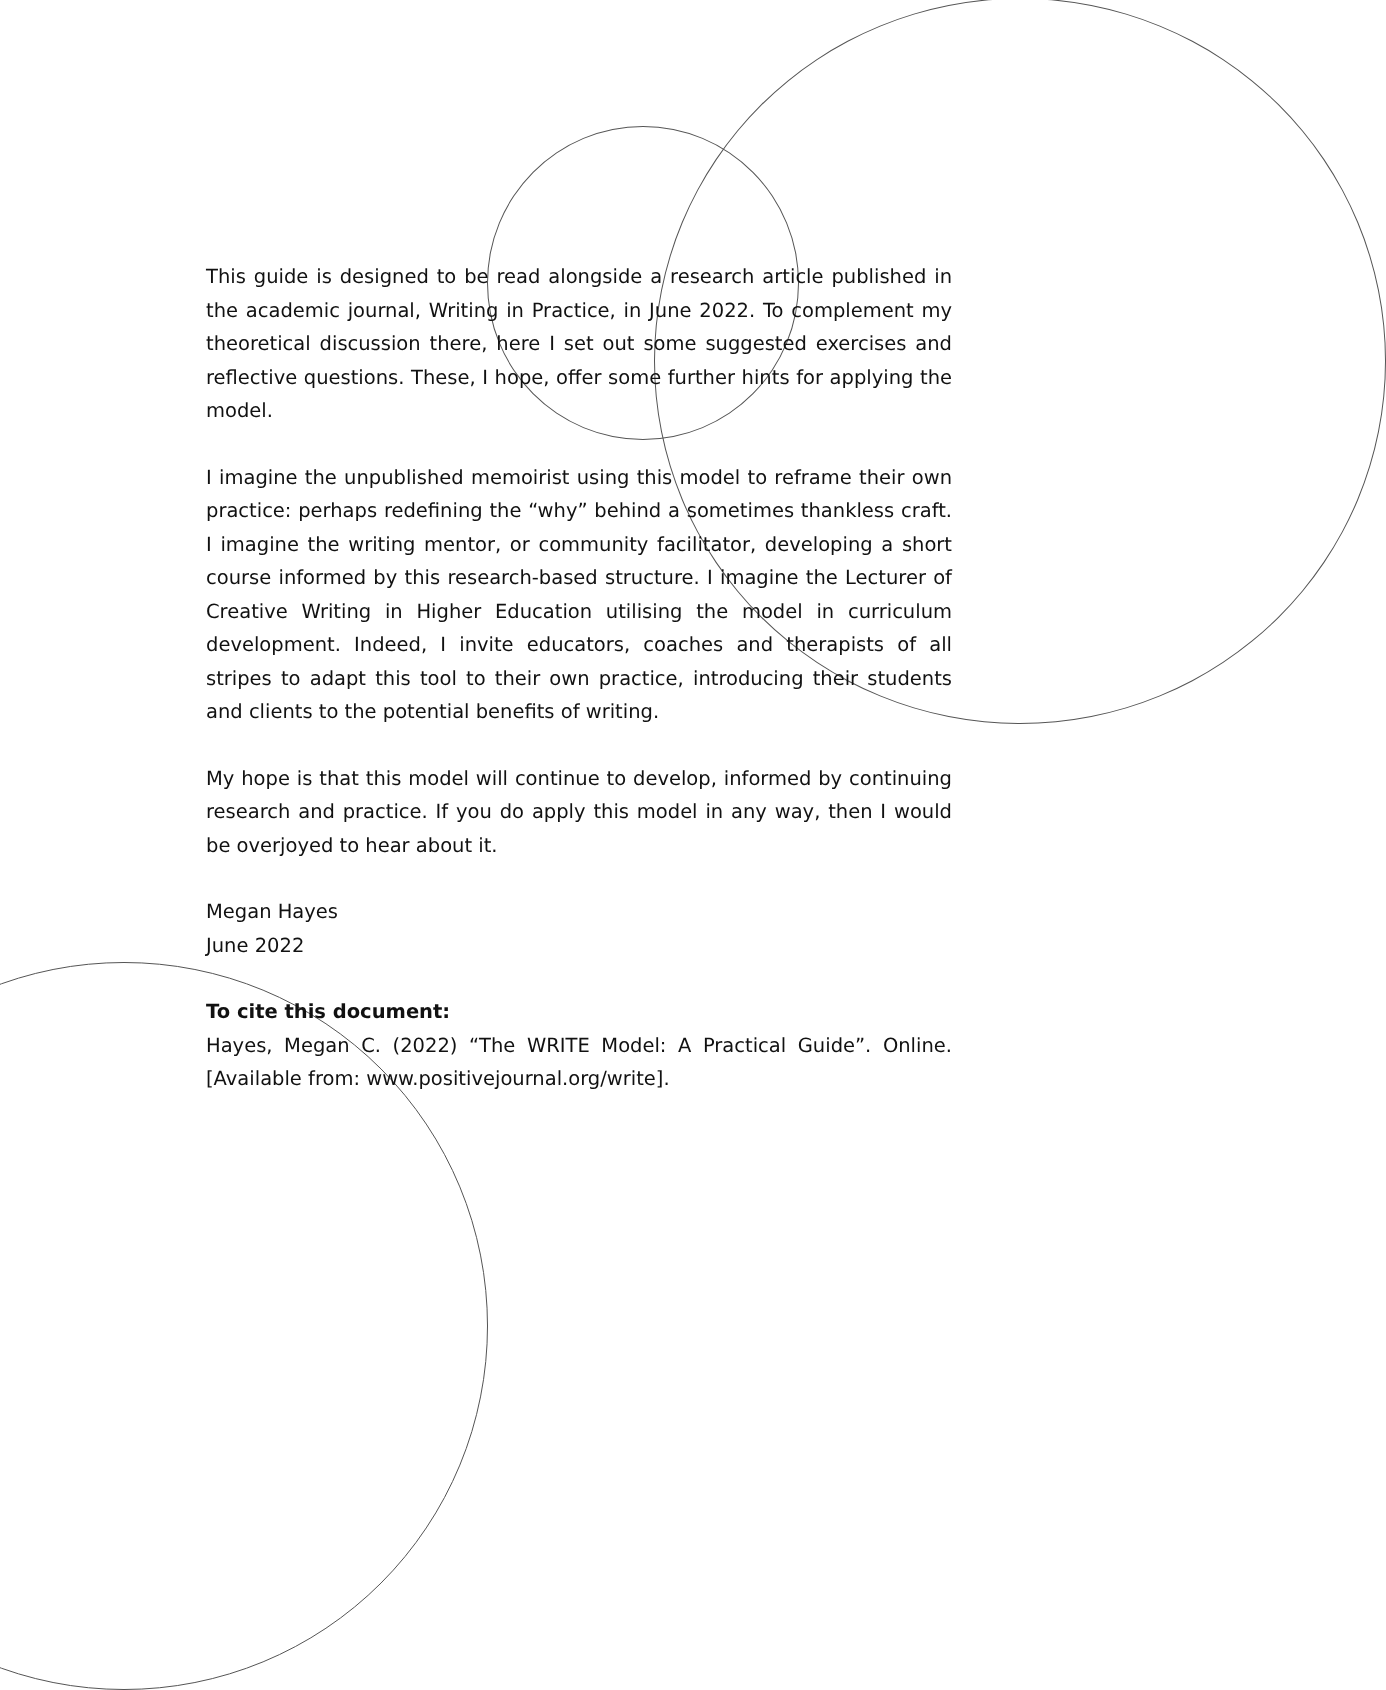This guide is designed to be read alongside a research article published in the academic journal, Writing in Practice, in June 2022. To complement my theoretical discussion there, here I set out some suggested exercises and reflective questions. These, I hope, offer some further hints for applying the model.
I imagine the unpublished memoirist using this model to reframe their own practice: perhaps redefining the “why” behind a sometimes thankless craft. I imagine the writing mentor, or community facilitator, developing a short course informed by this research-based structure. I imagine the Lecturer of Creative Writing in Higher Education utilising the model in curriculum development. Indeed, I invite educators, coaches and therapists of all stripes to adapt this tool to their own practice, introducing their students and clients to the potential benefits of writing.
My hope is that this model will continue to develop, informed by continuing research and practice. If you do apply this model in any way, then I would be overjoyed to hear about it.
Megan Hayes
June 2022
To cite this document:
Hayes, Megan C. (2022) “The WRITE Model: A Practical Guide”. Online. [Available from: www.positivejournal.org/write].